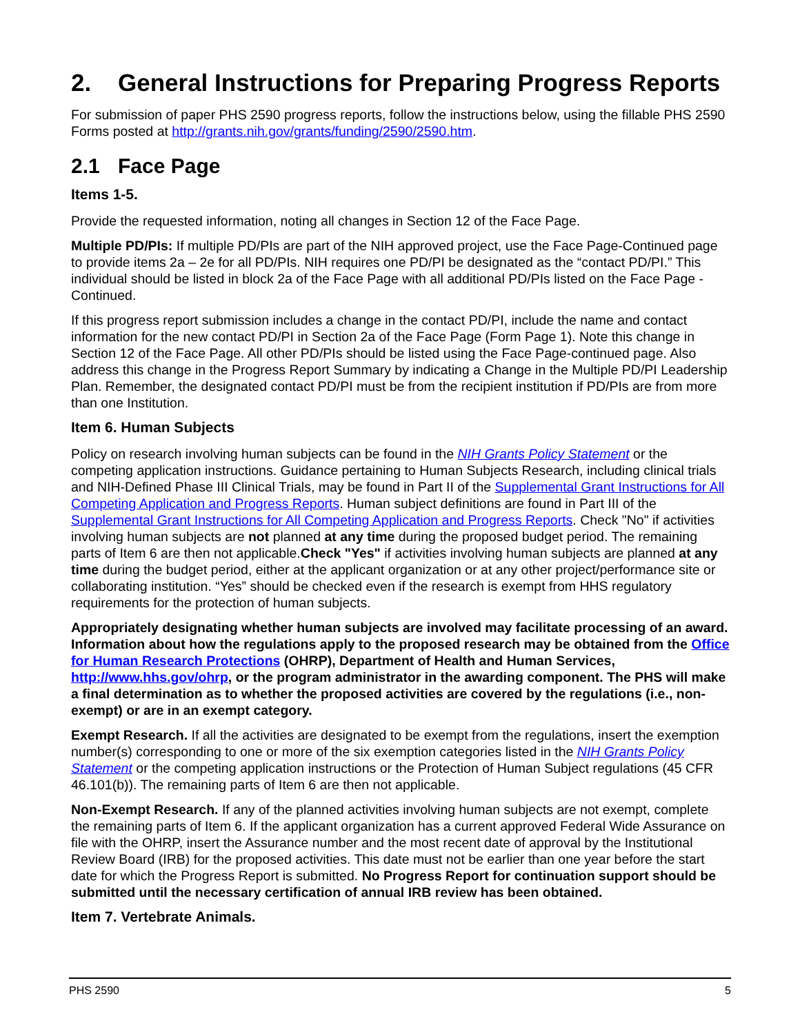2. General Instructions for Preparing Progress Reports
For submission of paper PHS 2590 progress reports, follow the instructions below, using the fillable PHS 2590 Forms posted at http://grants.nih.gov/grants/funding/2590/2590.htm.
2.1 Face Page
Items 1-5.
Provide the requested information, noting all changes in Section 12 of the Face Page.
Multiple PD/PIs: If multiple PD/PIs are part of the NIH approved project, use the Face Page-Continued page to provide items 2a – 2e for all PD/PIs. NIH requires one PD/PI be designated as the “contact PD/PI.” This individual should be listed in block 2a of the Face Page with all additional PD/PIs listed on the Face Page - Continued.
If this progress report submission includes a change in the contact PD/PI, include the name and contact information for the new contact PD/PI in Section 2a of the Face Page (Form Page 1). Note this change in Section 12 of the Face Page. All other PD/PIs should be listed using the Face Page-continued page. Also address this change in the Progress Report Summary by indicating a Change in the Multiple PD/PI Leadership Plan. Remember, the designated contact PD/PI must be from the recipient institution if PD/PIs are from more than one Institution.
Item 6. Human Subjects
Policy on research involving human subjects can be found in the NIH Grants Policy Statement or the competing application instructions. Guidance pertaining to Human Subjects Research, including clinical trials and NIH-Defined Phase III Clinical Trials, may be found in Part II of the Supplemental Grant Instructions for All Competing Application and Progress Reports. Human subject definitions are found in Part III of the Supplemental Grant Instructions for All Competing Application and Progress Reports. Check "No" if activities involving human subjects are not planned at any time during the proposed budget period. The remaining parts of Item 6 are then not applicable.Check "Yes" if activities involving human subjects are planned at any time during the budget period, either at the applicant organization or at any other project/performance site or collaborating institution. “Yes” should be checked even if the research is exempt from HHS regulatory requirements for the protection of human subjects.
Appropriately designating whether human subjects are involved may facilitate processing of an award. Information about how the regulations apply to the proposed research may be obtained from the Office for Human Research Protections (OHRP), Department of Health and Human Services, http://www.hhs.gov/ohrp, or the program administrator in the awarding component. The PHS will make a final determination as to whether the proposed activities are covered by the regulations (i.e., non-exempt) or are in an exempt category.
Exempt Research. If all the activities are designated to be exempt from the regulations, insert the exemption number(s) corresponding to one or more of the six exemption categories listed in the NIH Grants Policy Statement or the competing application instructions or the Protection of Human Subject regulations (45 CFR 46.101(b)). The remaining parts of Item 6 are then not applicable.
Non-Exempt Research. If any of the planned activities involving human subjects are not exempt, complete the remaining parts of Item 6. If the applicant organization has a current approved Federal Wide Assurance on file with the OHRP, insert the Assurance number and the most recent date of approval by the Institutional Review Board (IRB) for the proposed activities. This date must not be earlier than one year before the start date for which the Progress Report is submitted. No Progress Report for continuation support should be submitted until the necessary certification of annual IRB review has been obtained.
Item 7. Vertebrate Animals.
PHS 2590 5